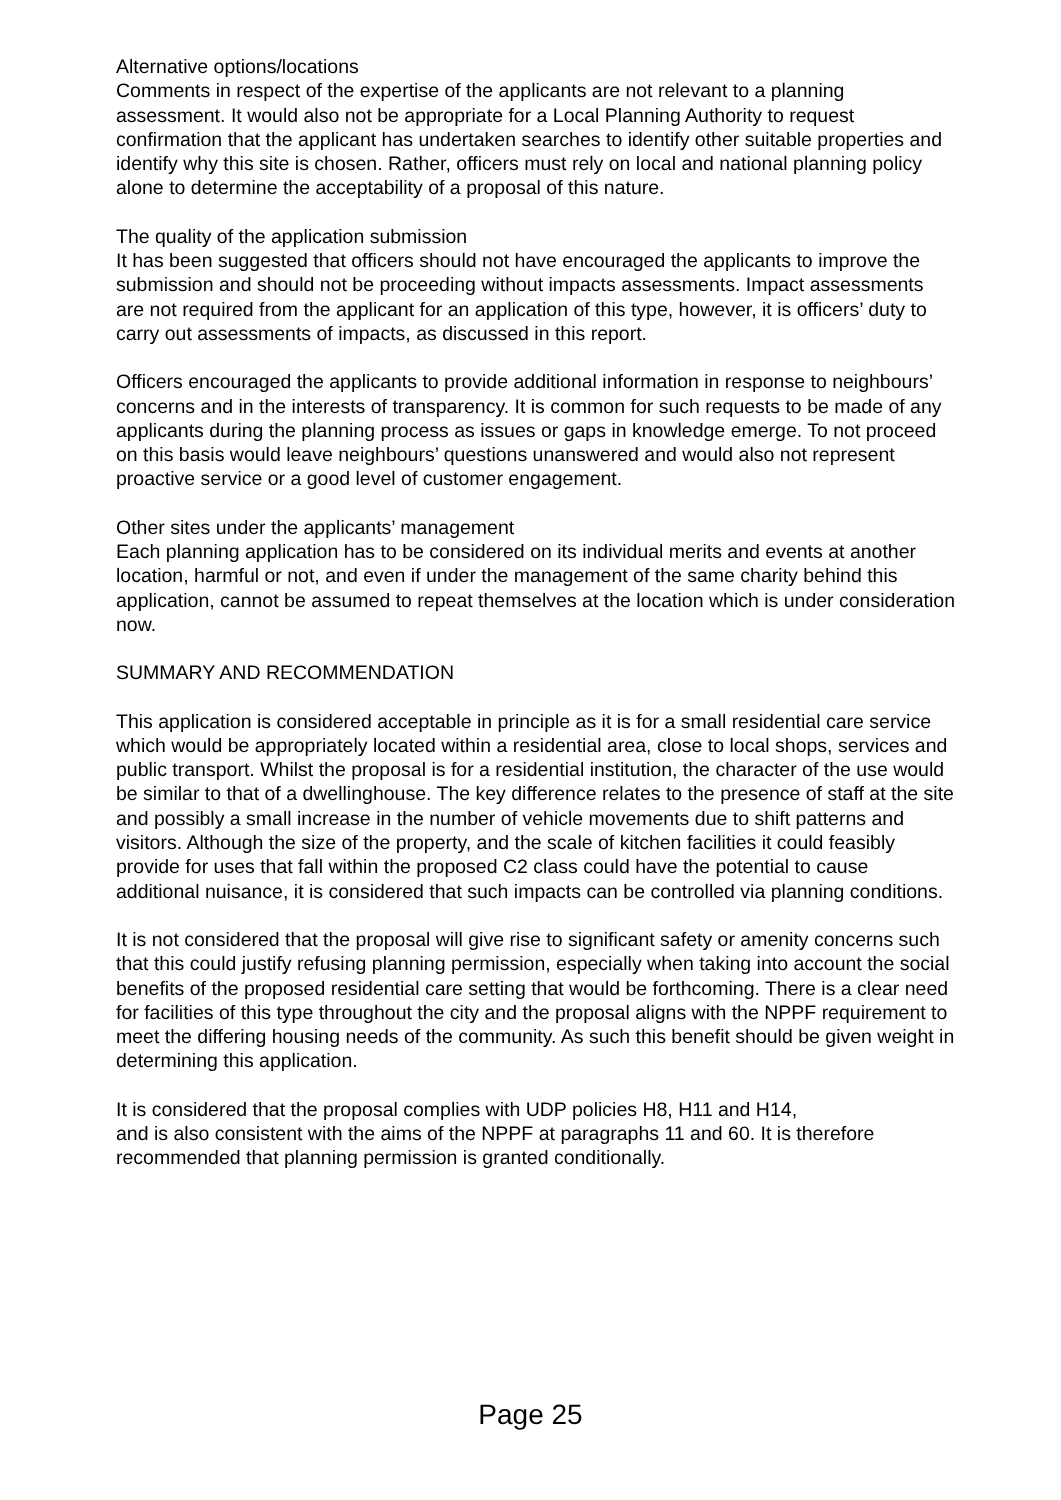Alternative options/locations
Comments in respect of the expertise of the applicants are not relevant to a planning assessment. It would also not be appropriate for a Local Planning Authority to request confirmation that the applicant has undertaken searches to identify other suitable properties and identify why this site is chosen. Rather, officers must rely on local and national planning policy alone to determine the acceptability of a proposal of this nature.
The quality of the application submission
It has been suggested that officers should not have encouraged the applicants to improve the submission and should not be proceeding without impacts assessments. Impact assessments are not required from the applicant for an application of this type, however, it is officers’ duty to carry out assessments of impacts, as discussed in this report.
Officers encouraged the applicants to provide additional information in response to neighbours’ concerns and in the interests of transparency. It is common for such requests to be made of any applicants during the planning process as issues or gaps in knowledge emerge. To not proceed on this basis would leave neighbours’ questions unanswered and would also not represent proactive service or a good level of customer engagement.
Other sites under the applicants’ management
Each planning application has to be considered on its individual merits and events at another location, harmful or not, and even if under the management of the same charity behind this application, cannot be assumed to repeat themselves at the location which is under consideration now.
SUMMARY AND RECOMMENDATION
This application is considered acceptable in principle as it is for a small residential care service which would be appropriately located within a residential area, close to local shops, services and public transport. Whilst the proposal is for a residential institution, the character of the use would be similar to that of a dwellinghouse. The key difference relates to the presence of staff at the site and possibly a small increase in the number of vehicle movements due to shift patterns and visitors. Although the size of the property, and the scale of kitchen facilities it could feasibly provide for uses that fall within the proposed C2 class could have the potential to cause additional nuisance, it is considered that such impacts can be controlled via planning conditions.
It is not considered that the proposal will give rise to significant safety or amenity concerns such that this could justify refusing planning permission, especially when taking into account the social benefits of the proposed residential care setting that would be forthcoming. There is a clear need for facilities of this type throughout the city and the proposal aligns with the NPPF requirement to meet the differing housing needs of the community. As such this benefit should be given weight in determining this application.
It is considered that the proposal complies with UDP policies H8, H11 and H14,
and is also consistent with the aims of the NPPF at paragraphs 11 and 60. It is therefore recommended that planning permission is granted conditionally.
Page 25